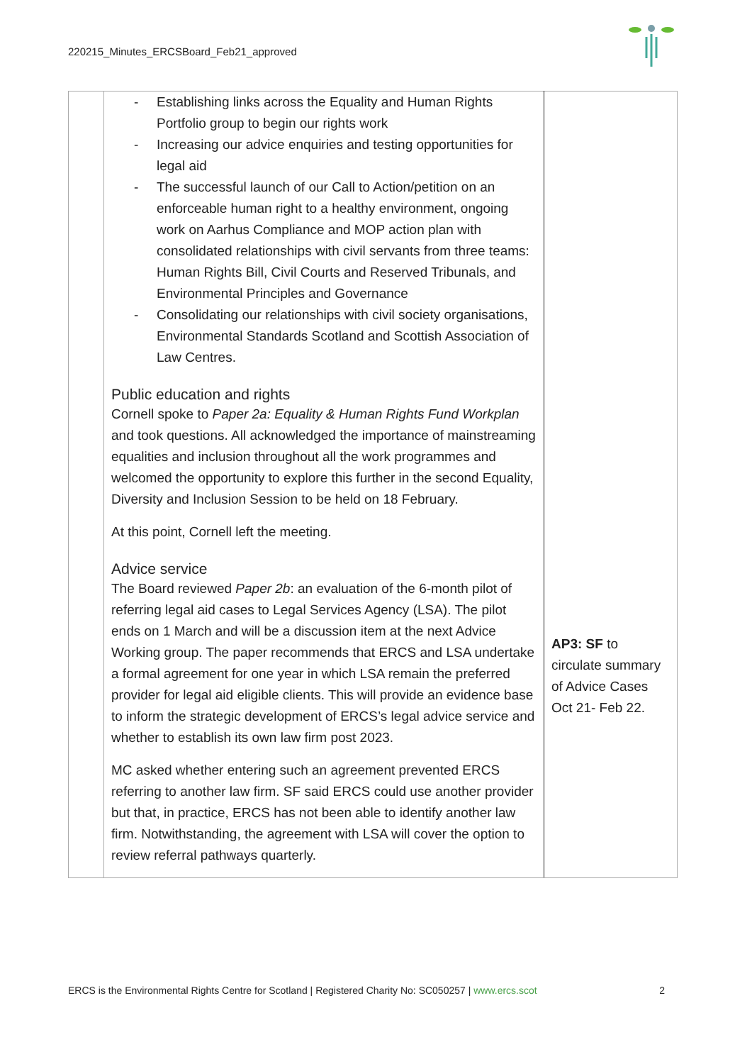220215_Minutes_ERCSBoard_Feb21_approved
| | - Establishing links across the Equality and Human Rights Portfolio group to begin our rights work - Increasing our advice enquiries and testing opportunities for legal aid - The successful launch of our Call to Action/petition on an enforceable human right to a healthy environment, ongoing work on Aarhus Compliance and MOP action plan with consolidated relationships with civil servants from three teams: Human Rights Bill, Civil Courts and Reserved Tribunals, and Environmental Principles and Governance - Consolidating our relationships with civil society organisations, Environmental Standards Scotland and Scottish Association of Law Centres. Public education and rights Cornell spoke to Paper 2a: Equality & Human Rights Fund Workplan and took questions. All acknowledged the importance of mainstreaming equalities and inclusion throughout all the work programmes and welcomed the opportunity to explore this further in the second Equality, Diversity and Inclusion Session to be held on 18 February. At this point, Cornell left the meeting. Advice service The Board reviewed Paper 2b : an evaluation of the 6-month pilot of referring legal aid cases to Legal Services Agency (LSA). The pilot ends on 1 March and will be a discussion item at the next Advice Working group. The paper recommends that ERCS and LSA undertake a formal agreement for one year in which LSA remain the preferred provider for legal aid eligible clients. This will provide an evidence base to inform the strategic development of ERCS’s legal advice service and whether to establish its own law firm post 2023. MC asked whether entering such an agreement prevented ERCS referring to another law firm. SF said ERCS could use another provider but that, in practice, ERCS has not been able to identify another law firm. Notwithstanding, the agreement with LSA will cover the option to review referral pathways quarterly. | AP3: SF to circulate summary of Advice Cases Oct 21- Feb 22. |
ERCS is the Environmental Rights Centre for Scotland | Registered Charity No: SC050257 | www.ercs.scot 2